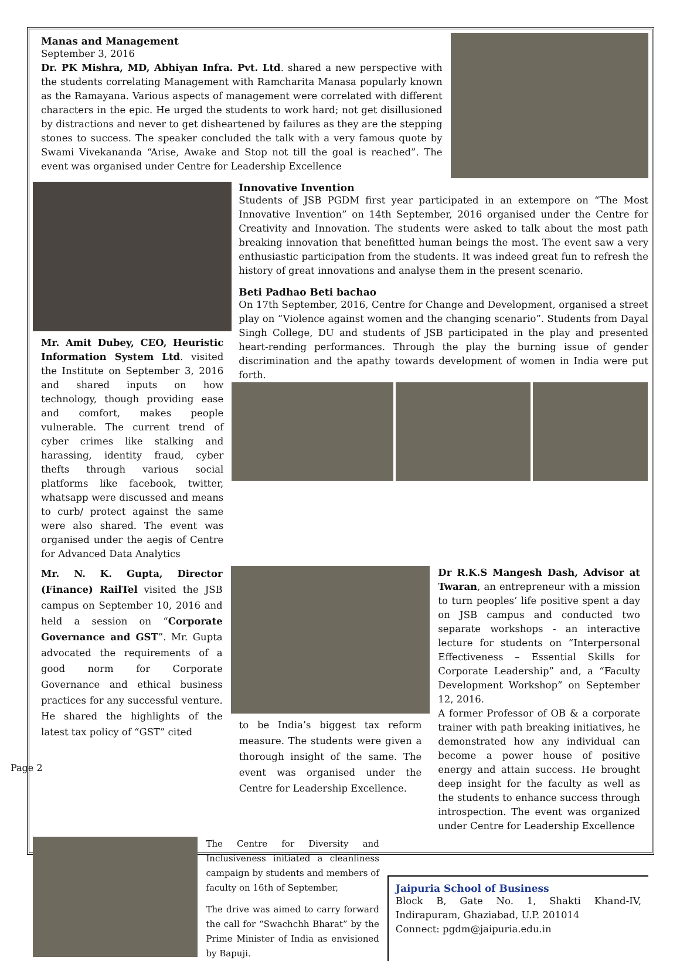Page 2
Manas and Management
September 3, 2016
Dr. PK Mishra, MD, Abhiyan Infra. Pvt. Ltd. shared a new perspective with the students correlating Management with Ramcharita Manasa popularly known as the Ramayana. Various aspects of management were correlated with different characters in the epic. He urged the students to work hard; not get disillusioned by distractions and never to get disheartened by failures as they are the stepping stones to success. The speaker concluded the talk with a very famous quote by Swami Vivekananda “Arise, Awake and Stop not till the goal is reached”. The event was organised under Centre for Leadership Excellence
Mr. Amit Dubey, CEO, Heuristic Information System Ltd. visited the Institute on September 3, 2016 and shared inputs on how technology, though providing ease and comfort, makes people vulnerable. The current trend of cyber crimes like stalking and harassing, identity fraud, cyber thefts through various social platforms like facebook, twitter, whatsapp were discussed and means to curb/ protect against the same were also shared. The event was organised under the aegis of Centre for Advanced Data Analytics
Innovative Invention
Students of JSB PGDM first year participated in an extempore on “The Most Innovative Invention” on 14th September, 2016 organised under the Centre for Creativity and Innovation. The students were asked to talk about the most path breaking innovation that benefitted human beings the most. The event saw a very enthusiastic participation from the students. It was indeed great fun to refresh the history of great innovations and analyse them in the present scenario.
Beti Padhao Beti bachao
On 17th September, 2016, Centre for Change and Development, organised a street play on “Violence against women and the changing scenario”. Students from Dayal Singh College, DU and students of JSB participated in the play and presented heart-rending performances. Through the play the burning issue of gender discrimination and the apathy towards development of women in India were put forth.
Mr. N. K. Gupta, Director (Finance) RailTel visited the JSB campus on September 10, 2016 and held a session on “Corporate Governance and GST”. Mr. Gupta advocated the requirements of a good norm for Corporate Governance and ethical business practices for any successful venture. He shared the highlights of the latest tax policy of “GST” cited
to be India’s biggest tax reform measure. The students were given a thorough insight of the same. The event was organised under the Centre for Leadership Excellence.
Dr R.K.S Mangesh Dash, Advisor at Twaran, an entrepreneur with a mission to turn peoples’ life positive spent a day on JSB campus and conducted two separate workshops - an interactive lecture for students on “Interpersonal Effectiveness – Essential Skills for Corporate Leadership” and, a “Faculty Development Workshop” on September 12, 2016.
A former Professor of OB & a corporate trainer with path breaking initiatives, he demonstrated how any individual can become a power house of positive energy and attain success. He brought deep insight for the faculty as well as the students to enhance success through introspection. The event was organized under Centre for Leadership Excellence
The Centre for Diversity and Inclusiveness initiated a cleanliness campaign by students and members of faculty on 16th of September,
The drive was aimed to carry forward the call for “Swachchh Bharat” by the Prime Minister of India as envisioned by Bapuji.
Jaipuria School of Business
Block B, Gate No. 1, Shakti Khand-IV, Indirapuram, Ghaziabad, U.P. 201014
Connect: pgdm@jaipuria.edu.in